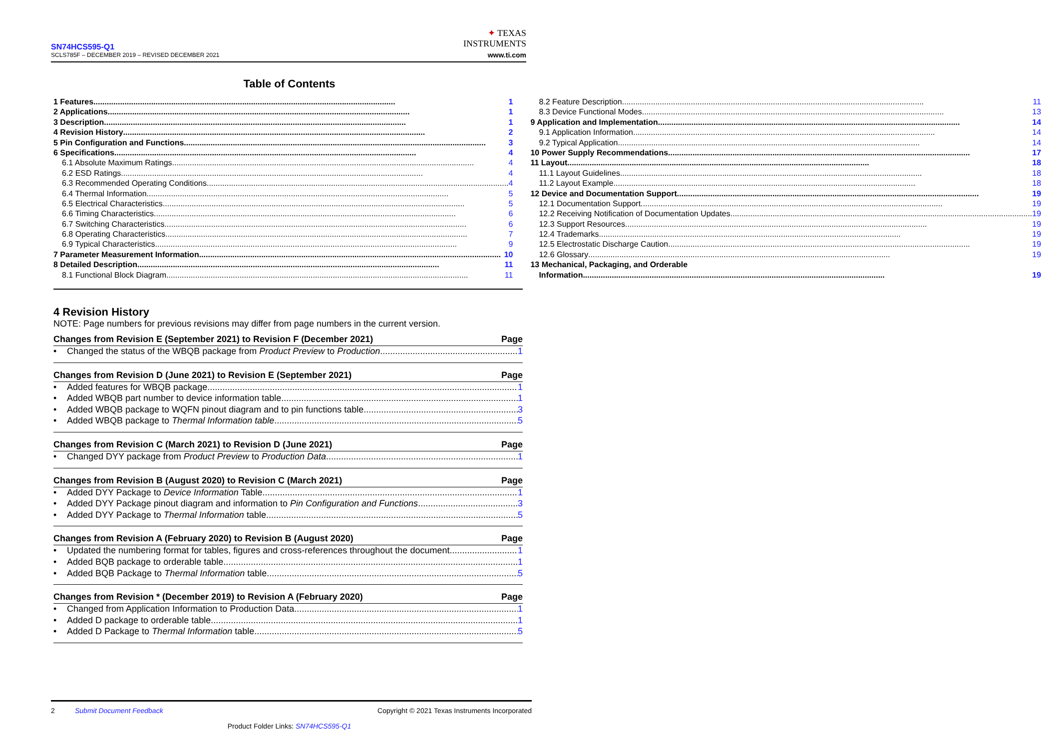SN74HCS595-Q1
SCLS785F – DECEMBER 2019 – REVISED DECEMBER 2021
✦ TEXAS
INSTRUMENTS
www.ti.com
Table of Contents
1 Features 1
2 Applications 1
3 Description 1
4 Revision History 2
5 Pin Configuration and Functions 3
6 Specifications 4
6.1 Absolute Maximum Ratings 4
6.2 ESD Ratings 4
6.3 Recommended Operating Conditions 4
6.4 Thermal Information 5
6.5 Electrical Characteristics 5
6.6 Timing Characteristics 6
6.7 Switching Characteristics 6
6.8 Operating Characteristics 7
6.9 Typical Characteristics 9
7 Parameter Measurement Information 10
8 Detailed Description 11
8.1 Functional Block Diagram 11
8.2 Feature Description 11
8.3 Device Functional Modes 13
9 Application and Implementation 14
9.1 Application Information 14
9.2 Typical Application 14
10 Power Supply Recommendations 17
11 Layout 18
11.1 Layout Guidelines 18
11.2 Layout Example 18
12 Device and Documentation Support 19
12.1 Documentation Support 19
12.2 Receiving Notification of Documentation Updates 19
12.3 Support Resources 19
12.4 Trademarks 19
12.5 Electrostatic Discharge Caution 19
12.6 Glossary 19
13 Mechanical, Packaging, and Orderable
Information 19
4 Revision History
NOTE: Page numbers for previous revisions may differ from page numbers in the current version.
Changes from Revision E (September 2021) to Revision F (December 2021) Page
• Changed the status of the WBQB package from Product Preview to Production 1
Changes from Revision D (June 2021) to Revision E (September 2021) Page
• Added features for WBQB package 1
• Added WBQB part number to device information table 1
• Added WBQB package to WQFN pinout diagram and to pin functions table 3
• Added WBQB package to Thermal Information table 5
Changes from Revision C (March 2021) to Revision D (June 2021) Page
• Changed DYY package from Product Preview to Production Data 1
Changes from Revision B (August 2020) to Revision C (March 2021) Page
• Added DYY Package to Device Information Table 1
• Added DYY Package pinout diagram and information to Pin Configuration and Functions 3
• Added DYY Package to Thermal Information table 5
Changes from Revision A (February 2020) to Revision B (August 2020) Page
• Updated the numbering format for tables, figures and cross-references throughout the document 1
• Added BQB package to orderable table 1
• Added BQB Package to Thermal Information table 5
Changes from Revision * (December 2019) to Revision A (February 2020) Page
• Changed from Application Information to Production Data 1
• Added D package to orderable table 1
• Added D Package to Thermal Information table 5
2 Submit Document Feedback Copyright © 2021 Texas Instruments Incorporated
Product Folder Links: SN74HCS595-Q1